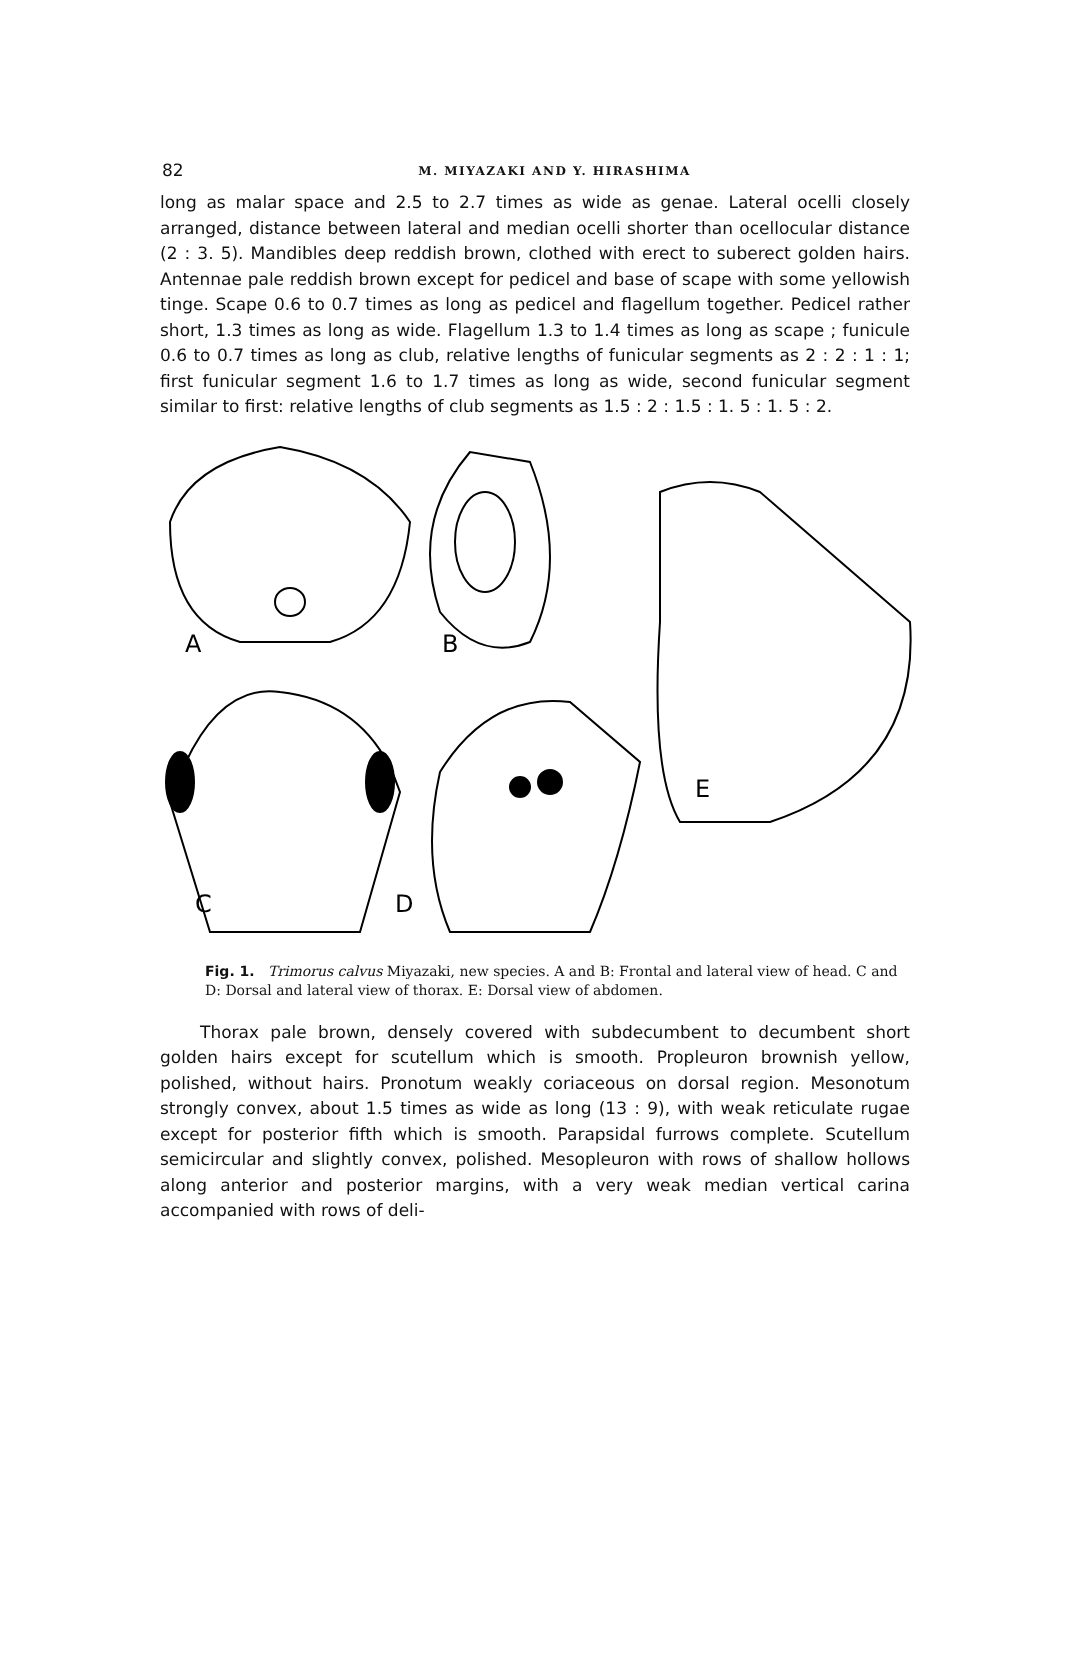82
M. MIYAZAKI AND Y. HIRASHIMA
long as malar space and 2.5 to 2.7 times as wide as genae. Lateral ocelli closely arranged, distance between lateral and median ocelli shorter than ocellocular distance (2 : 3. 5). Mandibles deep reddish brown, clothed with erect to suberect golden hairs. Antennae pale reddish brown except for pedicel and base of scape with some yellowish tinge. Scape 0.6 to 0.7 times as long as pedicel and flagellum together. Pedicel rather short, 1.3 times as long as wide. Flagellum 1.3 to 1.4 times as long as scape ; funicule 0.6 to 0.7 times as long as club, relative lengths of funicular segments as 2 : 2 : 1 : 1; first funicular segment 1.6 to 1.7 times as long as wide, second funicular segment similar to first: relative lengths of club segments as 1.5 : 2 : 1.5 : 1. 5 : 1. 5 : 2.
A
B
C
D
E
Fig. 1. Trimorus calvus Miyazaki, new species. A and B: Frontal and lateral view of head. C and D: Dorsal and lateral view of thorax. E: Dorsal view of abdomen.
Thorax pale brown, densely covered with subdecumbent to decumbent short golden hairs except for scutellum which is smooth. Propleuron brownish yellow, polished, without hairs. Pronotum weakly coriaceous on dorsal region. Mesonotum strongly convex, about 1.5 times as wide as long (13 : 9), with weak reticulate rugae except for posterior fifth which is smooth. Parapsidal furrows complete. Scutellum semicircular and slightly convex, polished. Mesopleuron with rows of shallow hollows along anterior and posterior margins, with a very weak median vertical carina accompanied with rows of deli-